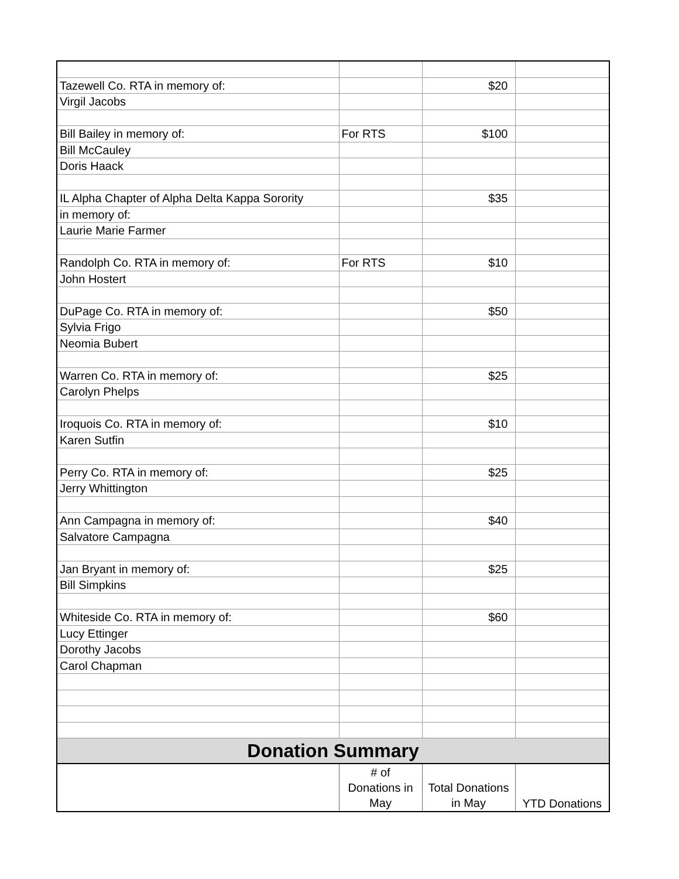| Tazewell Co. RTA in memory of: | | $20 | |
| Virgil Jacobs | | | |
| Bill Bailey in memory of: | For RTS | $100 | |
| Bill McCauley | | | |
| Doris Haack | | | |
| IL Alpha Chapter of Alpha Delta Kappa Sorority | | $35 | |
| in memory of: | | | |
| Laurie Marie Farmer | | | |
| Randolph Co. RTA in memory of: | For RTS | $10 | |
| John Hostert | | | |
| DuPage Co. RTA in memory of: | | $50 | |
| Sylvia Frigo | | | |
| Neomia Bubert | | | |
| Warren Co. RTA in memory of: | | $25 | |
| Carolyn Phelps | | | |
| Iroquois Co. RTA in memory of: | | $10 | |
| Karen Sutfin | | | |
| Perry Co. RTA in memory of: | | $25 | |
| Jerry Whittington | | | |
| Ann Campagna in memory of: | | $40 | |
| Salvatore Campagna | | | |
| Jan Bryant in memory of: | | $25 | |
| Bill Simpkins | | | |
| Whiteside Co. RTA in memory of: | | $60 | |
| Lucy Ettinger | | | |
| Dorothy Jacobs | | | |
| Carol Chapman | | | |
| Donation Summary | | | |
| | # of Donations in May | Total Donations in May | YTD Donations |